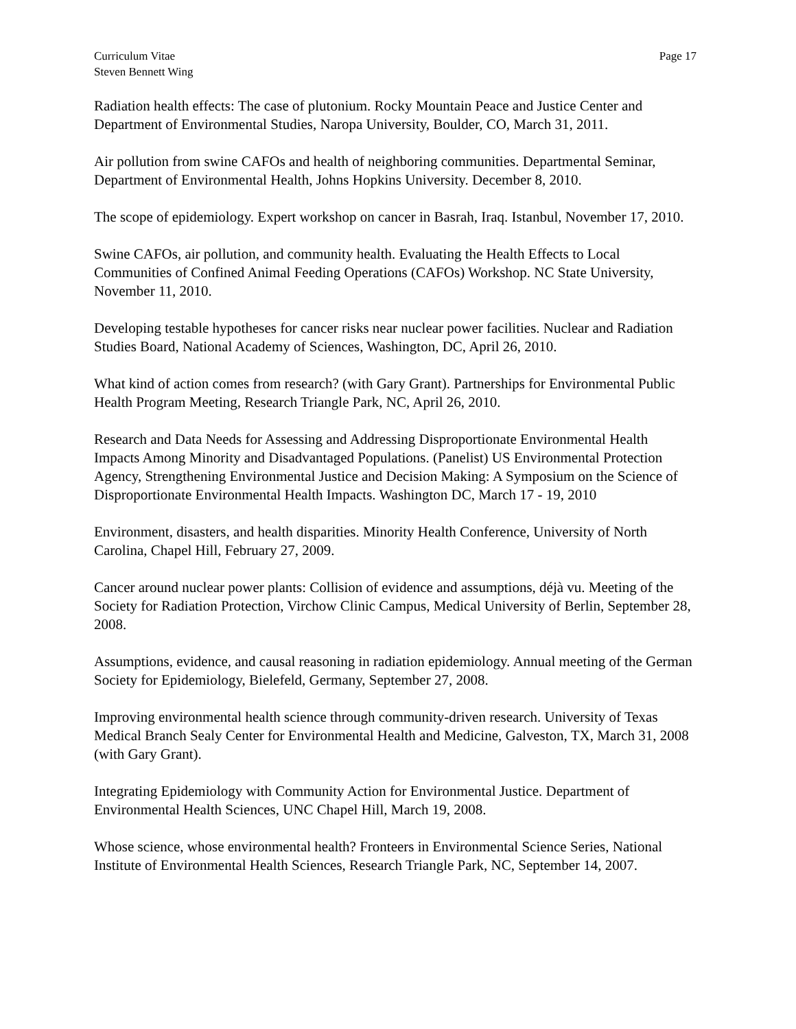Curriculum Vitae
Steven Bennett Wing
Page 17
Radiation health effects: The case of plutonium. Rocky Mountain Peace and Justice Center and Department of Environmental Studies, Naropa University, Boulder, CO, March 31, 2011.
Air pollution from swine CAFOs and health of neighboring communities. Departmental Seminar, Department of Environmental Health, Johns Hopkins University. December 8, 2010.
The scope of epidemiology. Expert workshop on cancer in Basrah, Iraq. Istanbul, November 17, 2010.
Swine CAFOs, air pollution, and community health. Evaluating the Health Effects to Local Communities of Confined Animal Feeding Operations (CAFOs) Workshop. NC State University, November 11, 2010.
Developing testable hypotheses for cancer risks near nuclear power facilities. Nuclear and Radiation Studies Board, National Academy of Sciences, Washington, DC, April 26, 2010.
What kind of action comes from research? (with Gary Grant). Partnerships for Environmental Public Health Program Meeting, Research Triangle Park, NC, April 26, 2010.
Research and Data Needs for Assessing and Addressing Disproportionate Environmental Health Impacts Among Minority and Disadvantaged Populations. (Panelist) US Environmental Protection Agency, Strengthening Environmental Justice and Decision Making: A Symposium on the Science of Disproportionate Environmental Health Impacts. Washington DC, March 17 - 19, 2010
Environment, disasters, and health disparities. Minority Health Conference, University of North Carolina, Chapel Hill, February 27, 2009.
Cancer around nuclear power plants: Collision of evidence and assumptions, déjà vu. Meeting of the Society for Radiation Protection, Virchow Clinic Campus, Medical University of Berlin, September 28, 2008.
Assumptions, evidence, and causal reasoning in radiation epidemiology. Annual meeting of the German Society for Epidemiology, Bielefeld, Germany, September 27, 2008.
Improving environmental health science through community-driven research. University of Texas Medical Branch Sealy Center for Environmental Health and Medicine, Galveston, TX, March 31, 2008 (with Gary Grant).
Integrating Epidemiology with Community Action for Environmental Justice. Department of Environmental Health Sciences, UNC Chapel Hill, March 19, 2008.
Whose science, whose environmental health? Fronteers in Environmental Science Series, National Institute of Environmental Health Sciences, Research Triangle Park, NC, September 14, 2007.